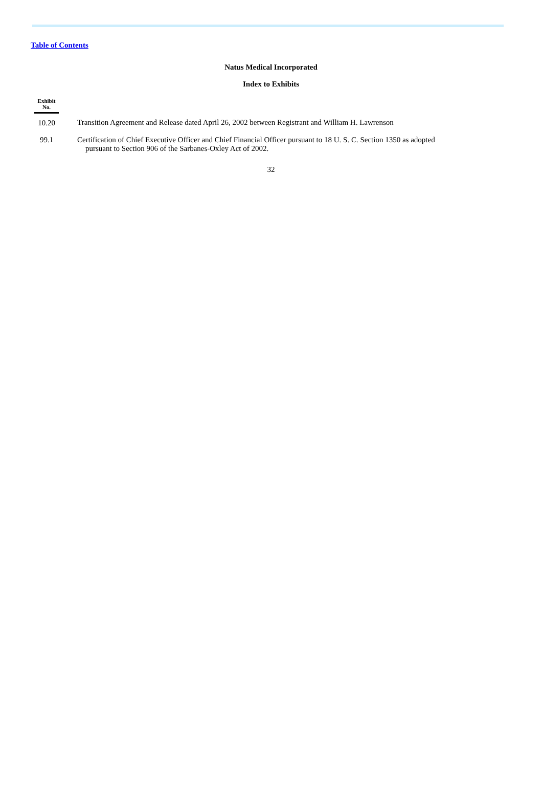Table of Contents
Natus Medical Incorporated
Index to Exhibits
| Exhibit No. | |
| --- | --- |
| 10.20 | Transition Agreement and Release dated April 26, 2002 between Registrant and William H. Lawrenson |
| 99.1 | Certification of Chief Executive Officer and Chief Financial Officer pursuant to 18 U. S. C. Section 1350 as adopted pursuant to Section 906 of the Sarbanes-Oxley Act of 2002. |
32